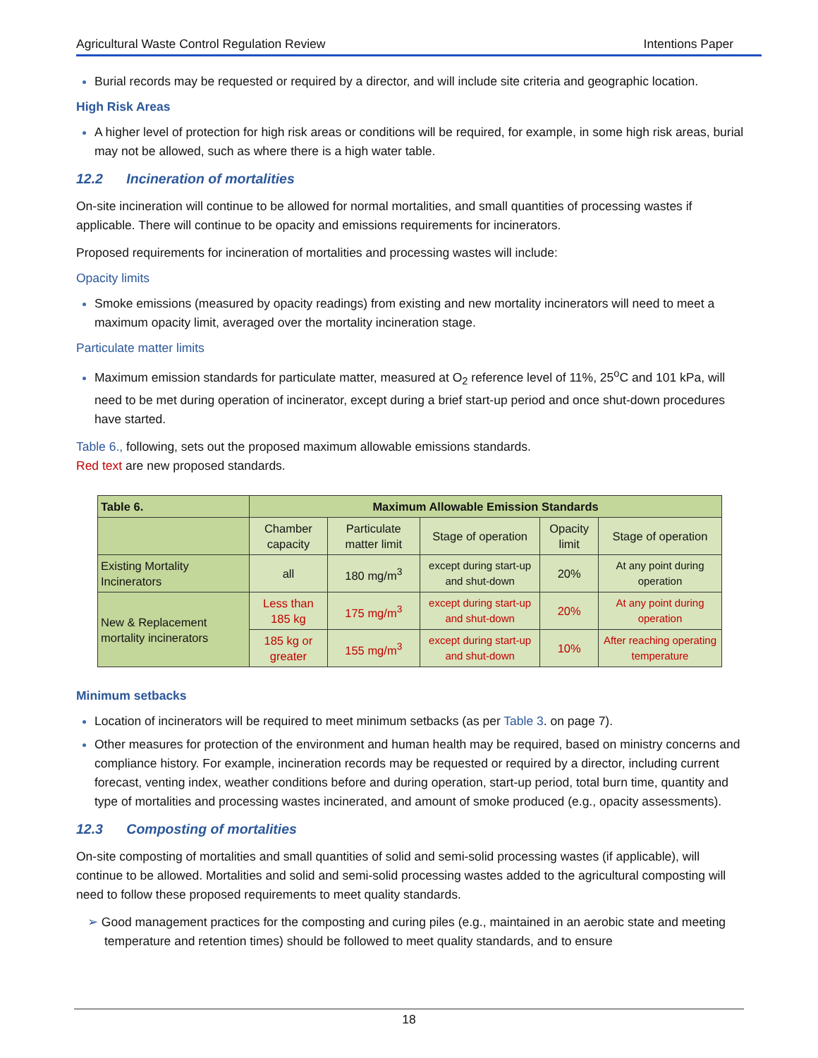Agricultural Waste Control Regulation Review Intentions Paper
Burial records may be requested or required by a director, and will include site criteria and geographic location.
High Risk Areas
A higher level of protection for high risk areas or conditions will be required, for example, in some high risk areas, burial may not be allowed, such as where there is a high water table.
12.2 Incineration of mortalities
On-site incineration will continue to be allowed for normal mortalities, and small quantities of processing wastes if applicable. There will continue to be opacity and emissions requirements for incinerators.
Proposed requirements for incineration of mortalities and processing wastes will include:
Opacity limits
Smoke emissions (measured by opacity readings) from existing and new mortality incinerators will need to meet a maximum opacity limit, averaged over the mortality incineration stage.
Particulate matter limits
Maximum emission standards for particulate matter, measured at O<sub>2</sub> reference level of 11%, 25<sup>o</sup>C and 101 kPa, will need to be met during operation of incinerator, except during a brief start-up period and once shut-down procedures have started.
Table 6., following, sets out the proposed maximum allowable emissions standards.
Red text are new proposed standards.
| Table 6. | Maximum Allowable Emission Standards | | | | |
| --- | --- | --- | --- | --- | --- |
| | Chamber capacity | Particulate matter limit | Stage of operation | Opacity limit | Stage of operation |
| Existing Mortality Incinerators | all | 180 mg/m<sup>3</sup> | except during start-up and shut-down | 20% | At any point during operation |
| New & Replacement mortality incinerators | Less than 185 kg | 175 mg/m<sup>3</sup> | except during start-up and shut-down | 20% | At any point during operation |
| | 185 kg or greater | 155 mg/m<sup>3</sup> | except during start-up and shut-down | 10% | After reaching operating temperature |
Minimum setbacks
Location of incinerators will be required to meet minimum setbacks (as per Table 3. on page 7).
Other measures for protection of the environment and human health may be required, based on ministry concerns and compliance history. For example, incineration records may be requested or required by a director, including current forecast, venting index, weather conditions before and during operation, start-up period, total burn time, quantity and type of mortalities and processing wastes incinerated, and amount of smoke produced (e.g., opacity assessments).
12.3 Composting of mortalities
On-site composting of mortalities and small quantities of solid and semi-solid processing wastes (if applicable), will continue to be allowed. Mortalities and solid and semi-solid processing wastes added to the agricultural composting will need to follow these proposed requirements to meet quality standards.
➢ Good management practices for the composting and curing piles (e.g., maintained in an aerobic state and meeting temperature and retention times) should be followed to meet quality standards, and to ensure
18